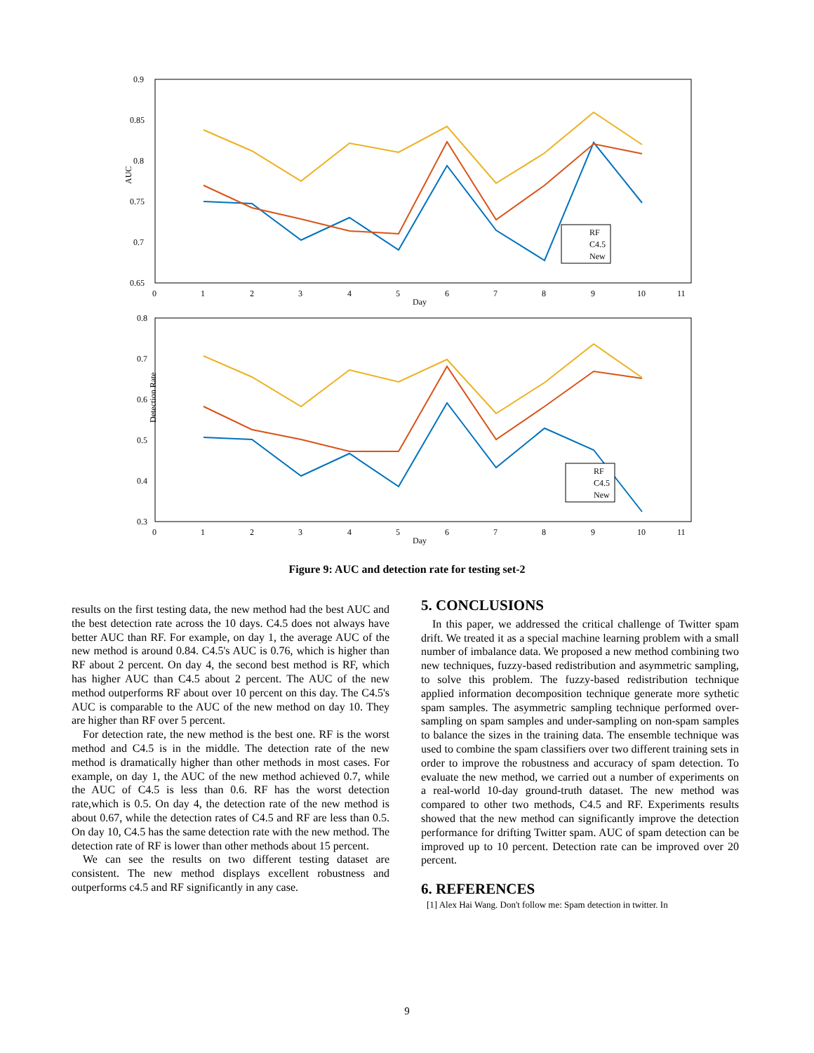0.9
0.85
0.8
0.75
0.7
0.65
AUC
0
1
2
3
4
5
6
7
8
9
10
11
Day
RF
C4.5
New
0.8
0.7
0.6
0.5
0.4
0.3
Detection Rate
0
1
2
3
4
5
6
7
8
9
10
11
Day
RF
C4.5
New
Figure 9: AUC and detection rate for testing set-2
results on the first testing data, the new method had the best AUC and the best detection rate across the 10 days. C4.5 does not always have better AUC than RF. For example, on day 1, the average AUC of the new method is around 0.84. C4.5's AUC is 0.76, which is higher than RF about 2 percent. On day 4, the second best method is RF, which has higher AUC than C4.5 about 2 percent. The AUC of the new method outperforms RF about over 10 percent on this day. The C4.5's AUC is comparable to the AUC of the new method on day 10. They are higher than RF over 5 percent.
For detection rate, the new method is the best one. RF is the worst method and C4.5 is in the middle. The detection rate of the new method is dramatically higher than other methods in most cases. For example, on day 1, the AUC of the new method achieved 0.7, while the AUC of C4.5 is less than 0.6. RF has the worst detection rate,which is 0.5. On day 4, the detection rate of the new method is about 0.67, while the detection rates of C4.5 and RF are less than 0.5. On day 10, C4.5 has the same detection rate with the new method. The detection rate of RF is lower than other methods about 15 percent.
We can see the results on two different testing dataset are consistent. The new method displays excellent robustness and outperforms c4.5 and RF significantly in any case.
5. CONCLUSIONS
In this paper, we addressed the critical challenge of Twitter spam drift. We treated it as a special machine learning problem with a small number of imbalance data. We proposed a new method combining two new techniques, fuzzy-based redistribution and asymmetric sampling, to solve this problem. The fuzzy-based redistribution technique applied information decomposition technique generate more sythetic spam samples. The asymmetric sampling technique performed over-sampling on spam samples and under-sampling on non-spam samples to balance the sizes in the training data. The ensemble technique was used to combine the spam classifiers over two different training sets in order to improve the robustness and accuracy of spam detection. To evaluate the new method, we carried out a number of experiments on a real-world 10-day ground-truth dataset. The new method was compared to other two methods, C4.5 and RF. Experiments results showed that the new method can significantly improve the detection performance for drifting Twitter spam. AUC of spam detection can be improved up to 10 percent. Detection rate can be improved over 20 percent.
6. REFERENCES
[1] Alex Hai Wang. Don't follow me: Spam detection in twitter. In
9